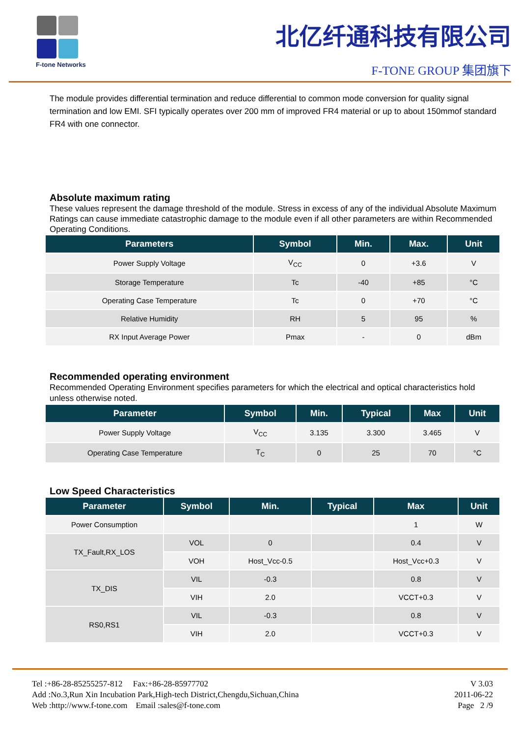F-tone Networks
北亿纤通科技有限公司
F-TONE GROUP 集团旗下
The module provides differential termination and reduce differential to common mode conversion for quality signal termination and low EMI. SFI typically operates over 200 mm of improved FR4 material or up to about 150mmof standard FR4 with one connector.
Absolute maximum rating
These values represent the damage threshold of the module. Stress in excess of any of the individual Absolute Maximum Ratings can cause immediate catastrophic damage to the module even if all other parameters are within Recommended Operating Conditions.
| Parameters | Symbol | Min. | Max. | Unit |
| --- | --- | --- | --- | --- |
| Power Supply Voltage | V<sub>CC</sub> | 0 | +3.6 | V |
| Storage Temperature | Tc | -40 | +85 | °C |
| Operating Case Temperature | Tc | 0 | +70 | °C |
| Relative Humidity | RH | 5 | 95 | % |
| RX Input Average Power | Pmax | - | 0 | dBm |
Recommended operating environment
Recommended Operating Environment specifies parameters for which the electrical and optical characteristics hold unless otherwise noted.
| Parameter | Symbol | Min. | Typical | Max | Unit |
| --- | --- | --- | --- | --- | --- |
| Power Supply Voltage | V<sub>CC</sub> | 3.135 | 3.300 | 3.465 | V |
| Operating Case Temperature | T<sub>C</sub> | 0 | 25 | 70 | °C |
Low Speed Characteristics
| Parameter | Symbol | Min. | Typical | Max | Unit |
| --- | --- | --- | --- | --- | --- |
| Power Consumption | | | | 1 | W |
| TX_Fault,RX_LOS | VOL | 0 | | 0.4 | V |
| | VOH | Host_Vcc-0.5 | | Host_Vcc+0.3 | V |
| TX_DIS | VIL | -0.3 | | 0.8 | V |
| | VIH | 2.0 | | VCCT+0.3 | V |
| RS0,RS1 | VIL | -0.3 | | 0.8 | V |
| | VIH | 2.0 | | VCCT+0.3 | V |
Tel :+86-28-85255257-812 Fax:+86-28-85977702
Add :No.3,Run Xin Incubation Park,High-tech District,Chengdu,Sichuan,China
Web :http://www.f-tone.com Email :sales@f-tone.com
V 3.03
2011-06-22
Page 2 /9